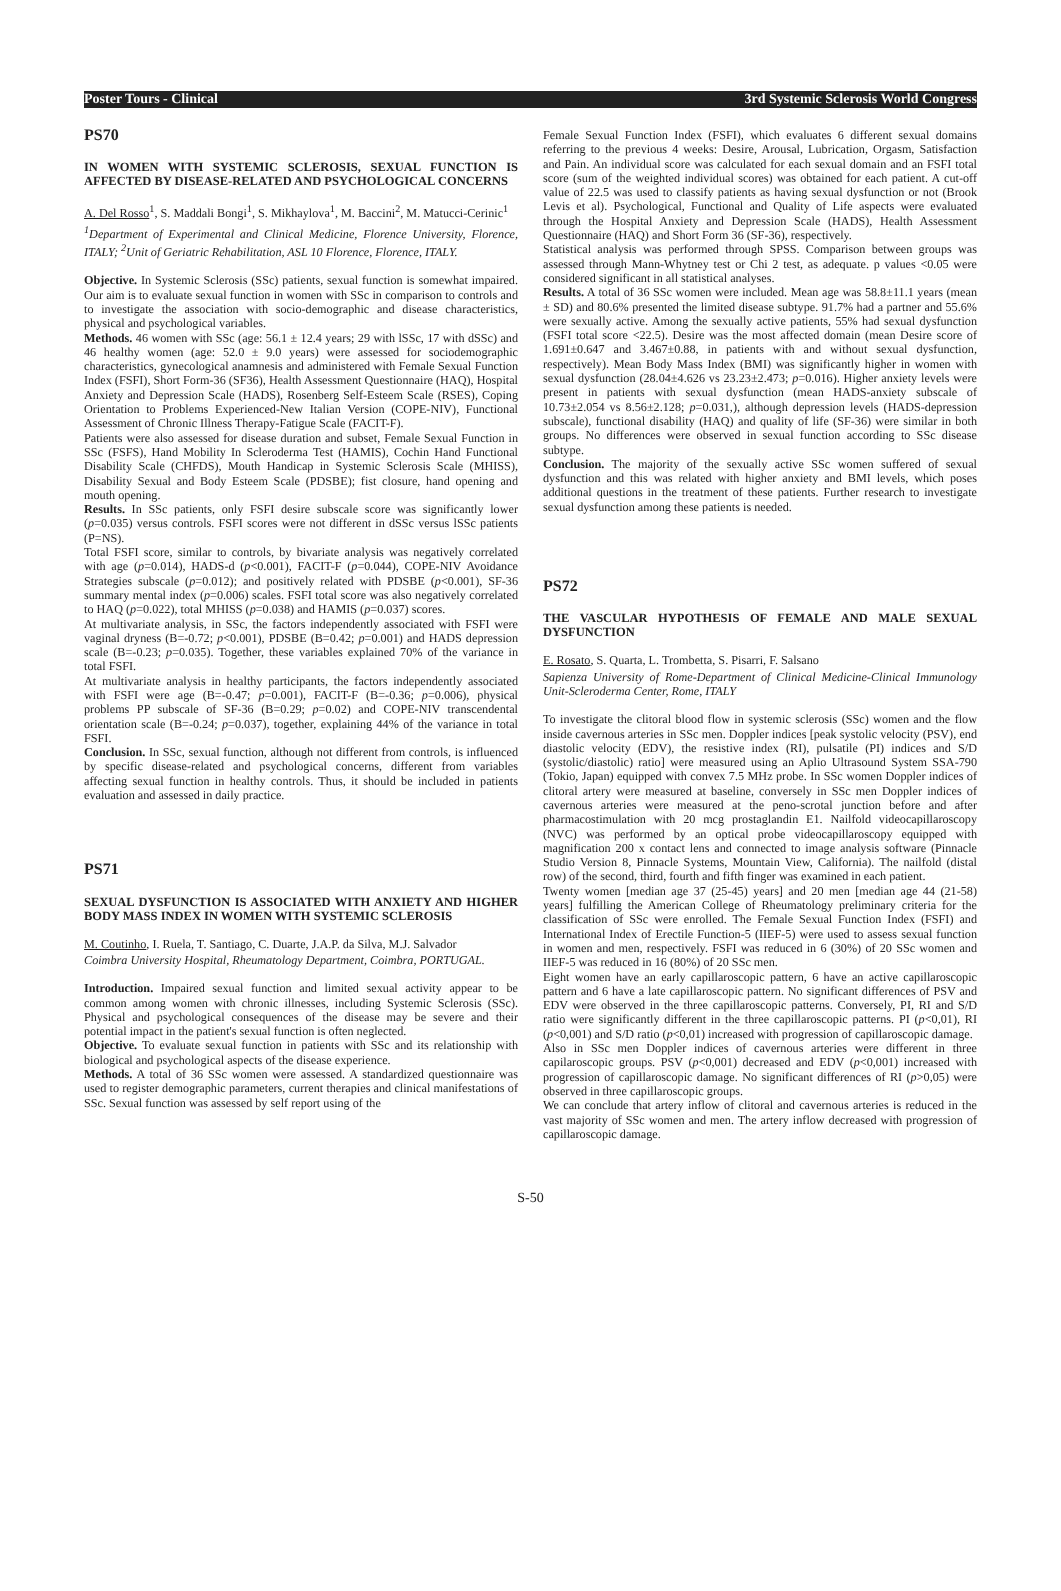Poster Tours - Clinical 3rd Systemic Sclerosis World Congress
PS70
IN WOMEN WITH SYSTEMIC SCLEROSIS, SEXUAL FUNCTION IS AFFECTED BY DISEASE-RELATED AND PSYCHOLOGICAL CONCERNS
A. Del Rosso<sup>1</sup>, S. Maddali Bongi<sup>1</sup>, S. Mikhaylova<sup>1</sup>, M. Baccini<sup>2</sup>, M. Matucci-Cerinic<sup>1</sup>
<sup>1</sup> Department of Experimental and Clinical Medicine, Florence University, Florence, ITALY; <sup>2</sup>Unit of Geriatric Rehabilitation, ASL 10 Florence, Florence, ITALY.
Objective. In Systemic Sclerosis (SSc) patients, sexual function is somewhat impaired. Our aim is to evaluate sexual function in women with SSc in comparison to controls and to investigate the association with socio-demographic and disease characteristics, physical and psychological variables.
Methods. 46 women with SSc (age: 56.1 ± 12.4 years; 29 with lSSc, 17 with dSSc) and 46 healthy women (age: 52.0 ± 9.0 years) were assessed for sociodemographic characteristics, gynecological anamnesis and administered with Female Sexual Function Index (FSFI), Short Form-36 (SF36), Health Assessment Questionnaire (HAQ), Hospital Anxiety and Depression Scale (HADS), Rosenberg Self-Esteem Scale (RSES), Coping Orientation to Problems Experienced-New Italian Version (COPE-NIV), Functional Assessment of Chronic Illness Therapy-Fatigue Scale (FACIT-F).
Patients were also assessed for disease duration and subset, Female Sexual Function in SSc (FSFS), Hand Mobility In Scleroderma Test (HAMIS), Cochin Hand Functional Disability Scale (CHFDS), Mouth Handicap in Systemic Sclerosis Scale (MHISS), Disability Sexual and Body Esteem Scale (PDSBE); fist closure, hand opening and mouth opening.
Results. In SSc patients, only FSFI desire subscale score was significantly lower (p=0.035) versus controls. FSFI scores were not different in dSSc versus lSSc patients (P=NS).
Total FSFI score, similar to controls, by bivariate analysis was negatively correlated with age (p=0.014), HADS-d (p<0.001), FACIT-F (p=0.044), COPE-NIV Avoidance Strategies subscale (p=0.012); and positively related with PDSBE (p<0.001), SF-36 summary mental index (p=0.006) scales. FSFI total score was also negatively correlated to HAQ (p=0.022), total MHISS (p=0.038) and HAMIS (p=0.037) scores.
At multivariate analysis, in SSc, the factors independently associated with FSFI were vaginal dryness (B=-0.72; p<0.001), PDSBE (B=0.42; p=0.001) and HADS depression scale (B=-0.23; p=0.035). Together, these variables explained 70% of the variance in total FSFI.
At multivariate analysis in healthy participants, the factors independently associated with FSFI were age (B=-0.47; p=0.001), FACIT-F (B=-0.36; p=0.006), physical problems PP subscale of SF-36 (B=0.29; p=0.02) and COPE-NIV transcendental orientation scale (B=-0.24; p=0.037), together, explaining 44% of the variance in total FSFI.
Conclusion. In SSc, sexual function, although not different from controls, is influenced by specific disease-related and psychological concerns, different from variables affecting sexual function in healthy controls. Thus, it should be included in patients evaluation and assessed in daily practice.
PS71
SEXUAL DYSFUNCTION IS ASSOCIATED WITH ANXIETY AND HIGHER BODY MASS INDEX IN WOMEN WITH SYSTEMIC SCLEROSIS
M. Coutinho, I. Ruela, T. Santiago, C. Duarte, J.A.P. da Silva, M.J. Salvador
Coimbra University Hospital, Rheumatology Department, Coimbra, PORTUGAL.
Introduction. Impaired sexual function and limited sexual activity appear to be common among women with chronic illnesses, including Systemic Sclerosis (SSc). Physical and psychological consequences of the disease may be severe and their potential impact in the patient's sexual function is often neglected.
Objective. To evaluate sexual function in patients with SSc and its relationship with biological and psychological aspects of the disease experience.
Methods. A total of 36 SSc women were assessed. A standardized questionnaire was used to register demographic parameters, current therapies and clinical manifestations of SSc. Sexual function was assessed by self report using of the
Female Sexual Function Index (FSFI), which evaluates 6 different sexual domains referring to the previous 4 weeks: Desire, Arousal, Lubrication, Orgasm, Satisfaction and Pain. An individual score was calculated for each sexual domain and an FSFI total score (sum of the weighted individual scores) was obtained for each patient. A cut-off value of 22.5 was used to classify patients as having sexual dysfunction or not (Brook Levis et al). Psychological, Functional and Quality of Life aspects were evaluated through the Hospital Anxiety and Depression Scale (HADS), Health Assessment Questionnaire (HAQ) and Short Form 36 (SF-36), respectively.
Statistical analysis was performed through SPSS. Comparison between groups was assessed through Mann-Whytney test or Chi 2 test, as adequate. p values <0.05 were considered significant in all statistical analyses.
Results. A total of 36 SSc women were included. Mean age was 58.8±11.1 years (mean ± SD) and 80.6% presented the limited disease subtype. 91.7% had a partner and 55.6% were sexually active. Among the sexually active patients, 55% had sexual dysfunction (FSFI total score <22.5). Desire was the most affected domain (mean Desire score of 1.691±0.647 and 3.467±0.88, in patients with and without sexual dysfunction, respectively). Mean Body Mass Index (BMI) was significantly higher in women with sexual dysfunction (28.04±4.626 vs 23.23±2.473; p=0.016). Higher anxiety levels were present in patients with sexual dysfunction (mean HADS-anxiety subscale of 10.73±2.054 vs 8.56±2.128; p=0.031,), although depression levels (HADS-depression subscale), functional disability (HAQ) and quality of life (SF-36) were similar in both groups. No differences were observed in sexual function according to SSc disease subtype.
Conclusion. The majority of the sexually active SSc women suffered of sexual dysfunction and this was related with higher anxiety and BMI levels, which poses additional questions in the treatment of these patients. Further research to investigate sexual dysfunction among these patients is needed.
PS72
THE VASCULAR HYPOTHESIS OF FEMALE AND MALE SEXUAL DYSFUNCTION
E. Rosato, S. Quarta, L. Trombetta, S. Pisarri, F. Salsano
Sapienza University of Rome-Department of Clinical Medicine-Clinical Immunology Unit-Scleroderma Center, Rome, ITALY
To investigate the clitoral blood flow in systemic sclerosis (SSc) women and the flow inside cavernous arteries in SSc men. Doppler indices [peak systolic velocity (PSV), end diastolic velocity (EDV), the resistive index (RI), pulsatile (PI) indices and S/D (systolic/diastolic) ratio] were measured using an Aplio Ultrasound System SSA-790 (Tokio, Japan) equipped with convex 7.5 MHz probe. In SSc women Doppler indices of clitoral artery were measured at baseline, conversely in SSc men Doppler indices of cavernous arteries were measured at the peno-scrotal junction before and after pharmacostimulation with 20 mcg prostaglandin E1. Nailfold videocapillaroscopy (NVC) was performed by an optical probe videocapillaroscopy equipped with magnification 200 x contact lens and connected to image analysis software (Pinnacle Studio Version 8, Pinnacle Systems, Mountain View, California). The nailfold (distal row) of the second, third, fourth and fifth finger was examined in each patient.
Twenty women [median age 37 (25-45) years] and 20 men [median age 44 (21-58) years] fulfilling the American College of Rheumatology preliminary criteria for the classification of SSc were enrolled. The Female Sexual Function Index (FSFI) and International Index of Erectile Function-5 (IIEF-5) were used to assess sexual function in women and men, respectively. FSFI was reduced in 6 (30%) of 20 SSc women and IIEF-5 was reduced in 16 (80%) of 20 SSc men.
Eight women have an early capillaroscopic pattern, 6 have an active capillaroscopic pattern and 6 have a late capillaroscopic pattern. No significant differences of PSV and EDV were observed in the three capillaroscopic patterns. Conversely, PI, RI and S/D ratio were significantly different in the three capillaroscopic patterns. PI (p<0,01), RI (p<0,001) and S/D ratio (p<0,01) increased with progression of capillaroscopic damage.
Also in SSc men Doppler indices of cavernous arteries were different in three capilaroscopic groups. PSV (p<0,001) decreased and EDV (p<0,001) increased with progression of capillaroscopic damage. No significant differences of RI (p>0,05) were observed in three capillaroscopic groups.
We can conclude that artery inflow of clitoral and cavernous arteries is reduced in the vast majority of SSc women and men. The artery inflow decreased with progression of capillaroscopic damage.
S-50